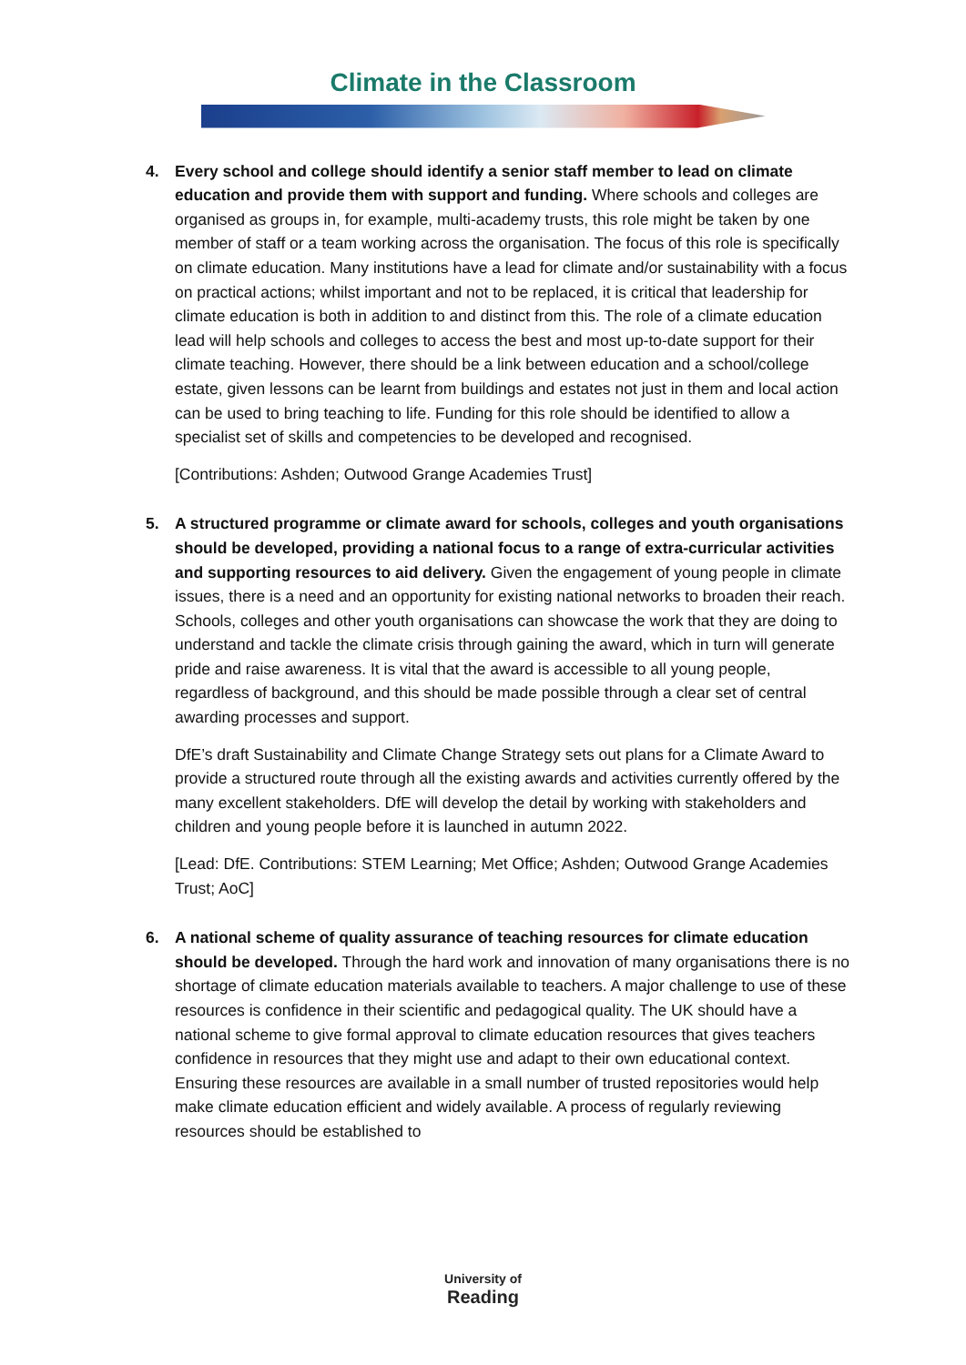Climate in the Classroom
4. Every school and college should identify a senior staff member to lead on climate education and provide them with support and funding. Where schools and colleges are organised as groups in, for example, multi-academy trusts, this role might be taken by one member of staff or a team working across the organisation. The focus of this role is specifically on climate education. Many institutions have a lead for climate and/or sustainability with a focus on practical actions; whilst important and not to be replaced, it is critical that leadership for climate education is both in addition to and distinct from this. The role of a climate education lead will help schools and colleges to access the best and most up-to-date support for their climate teaching. However, there should be a link between education and a school/college estate, given lessons can be learnt from buildings and estates not just in them and local action can be used to bring teaching to life. Funding for this role should be identified to allow a specialist set of skills and competencies to be developed and recognised.
[Contributions: Ashden; Outwood Grange Academies Trust]
5. A structured programme or climate award for schools, colleges and youth organisations should be developed, providing a national focus to a range of extra-curricular activities and supporting resources to aid delivery. Given the engagement of young people in climate issues, there is a need and an opportunity for existing national networks to broaden their reach. Schools, colleges and other youth organisations can showcase the work that they are doing to understand and tackle the climate crisis through gaining the award, which in turn will generate pride and raise awareness. It is vital that the award is accessible to all young people, regardless of background, and this should be made possible through a clear set of central awarding processes and support.
DfE’s draft Sustainability and Climate Change Strategy sets out plans for a Climate Award to provide a structured route through all the existing awards and activities currently offered by the many excellent stakeholders. DfE will develop the detail by working with stakeholders and children and young people before it is launched in autumn 2022.
[Lead: DfE. Contributions: STEM Learning; Met Office; Ashden; Outwood Grange Academies Trust; AoC]
6. A national scheme of quality assurance of teaching resources for climate education should be developed. Through the hard work and innovation of many organisations there is no shortage of climate education materials available to teachers. A major challenge to use of these resources is confidence in their scientific and pedagogical quality. The UK should have a national scheme to give formal approval to climate education resources that gives teachers confidence in resources that they might use and adapt to their own educational context. Ensuring these resources are available in a small number of trusted repositories would help make climate education efficient and widely available. A process of regularly reviewing resources should be established to
University of
Reading